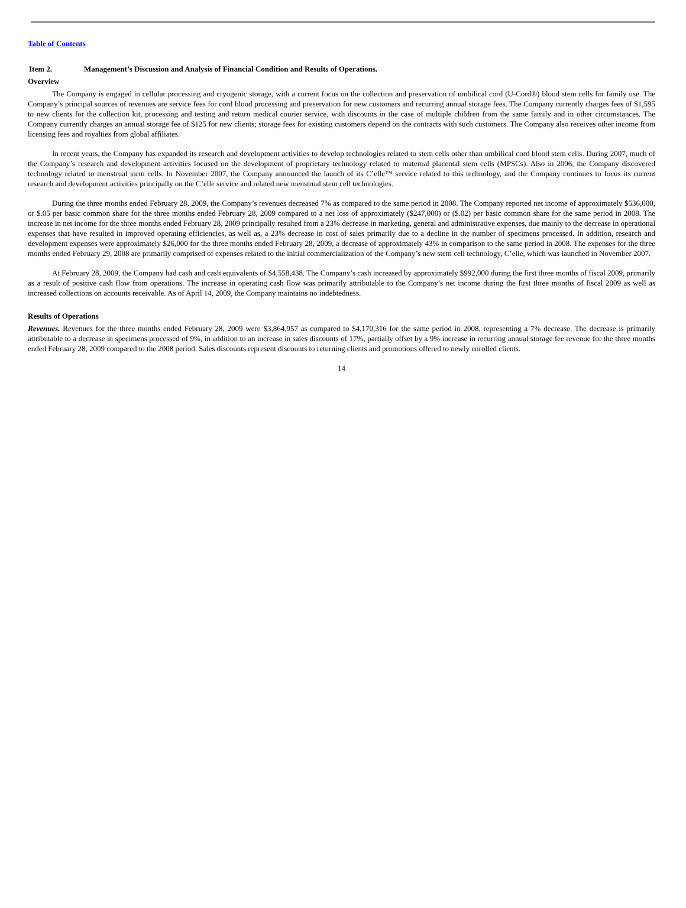Table of Contents
Item 2. Management’s Discussion and Analysis of Financial Condition and Results of Operations.
Overview
The Company is engaged in cellular processing and cryogenic storage, with a current focus on the collection and preservation of umbilical cord (U-Cord®) blood stem cells for family use. The Company’s principal sources of revenues are service fees for cord blood processing and preservation for new customers and recurring annual storage fees. The Company currently charges fees of $1,595 to new clients for the collection kit, processing and testing and return medical courier service, with discounts in the case of multiple children from the same family and in other circumstances. The Company currently charges an annual storage fee of $125 for new clients; storage fees for existing customers depend on the contracts with such customers. The Company also receives other income from licensing fees and royalties from global affiliates.
In recent years, the Company has expanded its research and development activities to develop technologies related to stem cells other than umbilical cord blood stem cells. During 2007, much of the Company’s research and development activities focused on the development of proprietary technology related to maternal placental stem cells (MPSCs). Also in 2006, the Company discovered technology related to menstrual stem cells. In November 2007, the Company announced the launch of its C’elle™ service related to this technology, and the Company continues to focus its current research and development activities principally on the C’elle service and related new menstrual stem cell technologies.
During the three months ended February 28, 2009, the Company’s revenues decreased 7% as compared to the same period in 2008. The Company reported net income of approximately $536,000, or $.05 per basic common share for the three months ended February 28, 2009 compared to a net loss of approximately ($247,000) or ($.02) per basic common share for the same period in 2008. The increase in net income for the three months ended February 28, 2009 principally resulted from a 23% decrease in marketing, general and administrative expenses, due mainly to the decrease in operational expenses that have resulted in improved operating efficiencies, as well as, a 23% decrease in cost of sales primarily due to a decline in the number of specimens processed. In addition, research and development expenses were approximately $26,000 for the three months ended February 28, 2009, a decrease of approximately 43% in comparison to the same period in 2008. The expenses for the three months ended February 29, 2008 are primarily comprised of expenses related to the initial commercialization of the Company’s new stem cell technology, C’elle, which was launched in November 2007.
At February 28, 2009, the Company had cash and cash equivalents of $4,558,438. The Company’s cash increased by approximately $992,000 during the first three months of fiscal 2009, primarily as a result of positive cash flow from operations. The increase in operating cash flow was primarily attributable to the Company’s net income during the first three months of fiscal 2009 as well as increased collections on accounts receivable. As of April 14, 2009, the Company maintains no indebtedness.
Results of Operations
Revenues. Revenues for the three months ended February 28, 2009 were $3,864,957 as compared to $4,170,316 for the same period in 2008, representing a 7% decrease. The decrease is primarily attributable to a decrease in specimens processed of 9%, in addition to an increase in sales discounts of 17%, partially offset by a 9% increase in recurring annual storage fee revenue for the three months ended February 28, 2009 compared to the 2008 period. Sales discounts represent discounts to returning clients and promotions offered to newly enrolled clients.
14